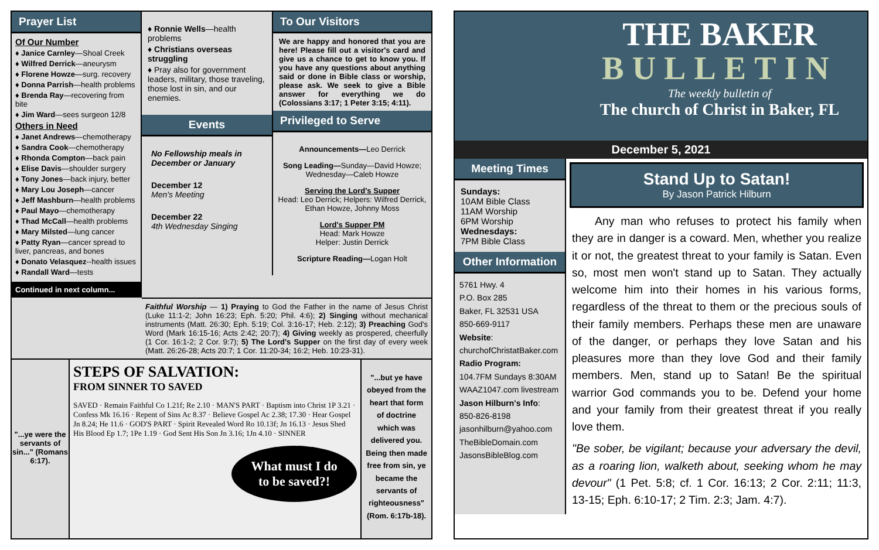Prayer List
Of Our Number
♦ Janice Carnley—Shoal Creek
♦ Wilfred Derrick—aneurysm
♦ Florene Howze—surg. recovery
♦ Donna Parrish—health problems
♦ Brenda Ray—recovering from bite
♦ Jim Ward—sees surgeon 12/8
Others in Need
♦ Janet Andrews—chemotherapy
♦ Sandra Cook—chemotherapy
♦ Rhonda Compton—back pain
♦ Elise Davis—shoulder surgery
♦ Tony Jones—back injury, better
♦ Mary Lou Joseph—cancer
♦ Jeff Mashburn—health problems
♦ Paul Mayo—chemotherapy
♦ Thad McCall—health problems
♦ Mary Milsted—lung cancer
♦ Patty Ryan—cancer spread to liver, pancreas, and bones
♦ Donato Velasquez--health issues
♦ Randall Ward—tests
Continued in next column...
♦ Ronnie Wells—health problems
♦ Christians overseas struggling
♦ Pray also for government leaders, military, those traveling, those lost in sin, and our enemies.
Events
No Fellowship meals in December or January
December 12
Men's Meeting
December 22
4th Wednesday Singing
To Our Visitors
We are happy and honored that you are here! Please fill out a visitor's card and give us a chance to get to know you. If you have any questions about anything said or done in Bible class or worship, please ask. We seek to give a Bible answer for everything we do (Colossians 3:17; 1 Peter 3:15; 4:11).
Privileged to Serve
Announcements—Leo Derrick
Song Leading—Sunday—David Howze; Wednesday—Caleb Howze
Serving the Lord's Supper
Head: Leo Derrick; Helpers: Wilfred Derrick, Ethan Howze, Johnny Moss
Lord's Supper PM
Head: Mark Howze
Helper: Justin Derrick
Scripture Reading—Logan Holt
Faithful Worship — 1) Praying to God the Father in the name of Jesus Christ (Luke 11:1-2; John 16:23; Eph. 5:20; Phil. 4:6); 2) Singing without mechanical instruments (Matt. 26:30; Eph. 5:19; Col. 3:16-17; Heb. 2:12); 3) Preaching God's Word (Mark 16:15-16; Acts 2:42; 20:7); 4) Giving weekly as prospered, cheerfully (1 Cor. 16:1-2; 2 Cor. 9:7); 5) The Lord's Supper on the first day of every week (Matt. 26:26-28; Acts 20:7; 1 Cor. 11:20-34; 16:2; Heb. 10:23-31).
"...ye were the servants of sin..." (Romans 6:17).
STEPS OF SALVATION:
FROM SINNER TO SAVED
SAVED · Remain Faithful Co 1.21f; Re 2.10 · MAN'S PART · Baptism into Christ 1P 3.21 · Confess Mk 16.16 · Repent of Sins Ac 8.37 · Believe Gospel Ac 2.38; 17.30 · Hear Gospel Jn 8.24; He 11.6 · GOD'S PART · Spirit Revealed Word Ro 10.13f; Jn 16.13 · Jesus Shed His Blood Ep 1.7; 1Pe 1.19 · God Sent His Son Jn 3.16; 1Jn 4.10 · SINNER
What must I do to be saved?!
"...but ye have obeyed from the heart that form of doctrine which was delivered you. Being then made free from sin, ye became the servants of righteousness" (Rom. 6:17b-18).
THE BAKER
BULLETIN
The weekly bulletin of
The church of Christ in Baker, FL
December 5, 2021
Meeting Times
Sundays:
10AM Bible Class
11AM Worship
6PM Worship
Wednesdays:
7PM Bible Class
Other Information
5761 Hwy. 4
P.O. Box 285
Baker, FL 32531 USA
850-669-9117
Website:
churchofChristatBaker.com
Radio Program:
104.7FM Sundays 8:30AM
WAAZ1047.com livestream
Jason Hilburn's Info:
850-826-8198
jasonhilburn@yahoo.com
TheBibleDomain.com
JasonsBibleBlog.com
Stand Up to Satan!
By Jason Patrick Hilburn
  Any man who refuses to protect his family when they are in danger is a coward. Men, whether you realize it or not, the greatest threat to your family is Satan. Even so, most men won't stand up to Satan. They actually welcome him into their homes in his various forms, regardless of the threat to them or the precious souls of their family members. Perhaps these men are unaware of the danger, or perhaps they love Satan and his pleasures more than they love God and their family members. Men, stand up to Satan! Be the spiritual warrior God commands you to be. Defend your home and your family from their greatest threat if you really love them.
"Be sober, be vigilant; because your adversary the devil, as a roaring lion, walketh about, seeking whom he may devour" (1 Pet. 5:8; cf. 1 Cor. 16:13; 2 Cor. 2:11; 11:3, 13-15; Eph. 6:10-17; 2 Tim. 2:3; Jam. 4:7).